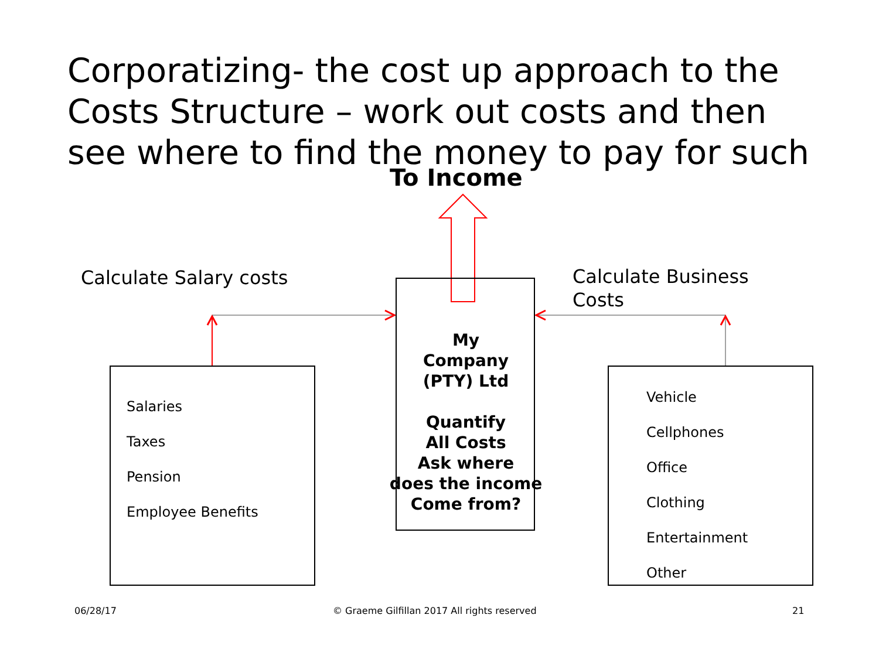Corporatizing- the cost up approach to the Costs Structure – work out costs and then see where to find the money to pay for such
To Income
Calculate Salary costs
Calculate Business
Costs
My
Company
(PTY) Ltd
Quantify
All Costs
Ask where
does the income
Come from?
Salaries
Taxes
Pension
Employee Benefits
Vehicle
Cellphones
Office
Clothing
Entertainment
Other
06/28/17
© Graeme Gilfillan 2017 All rights reserved
21